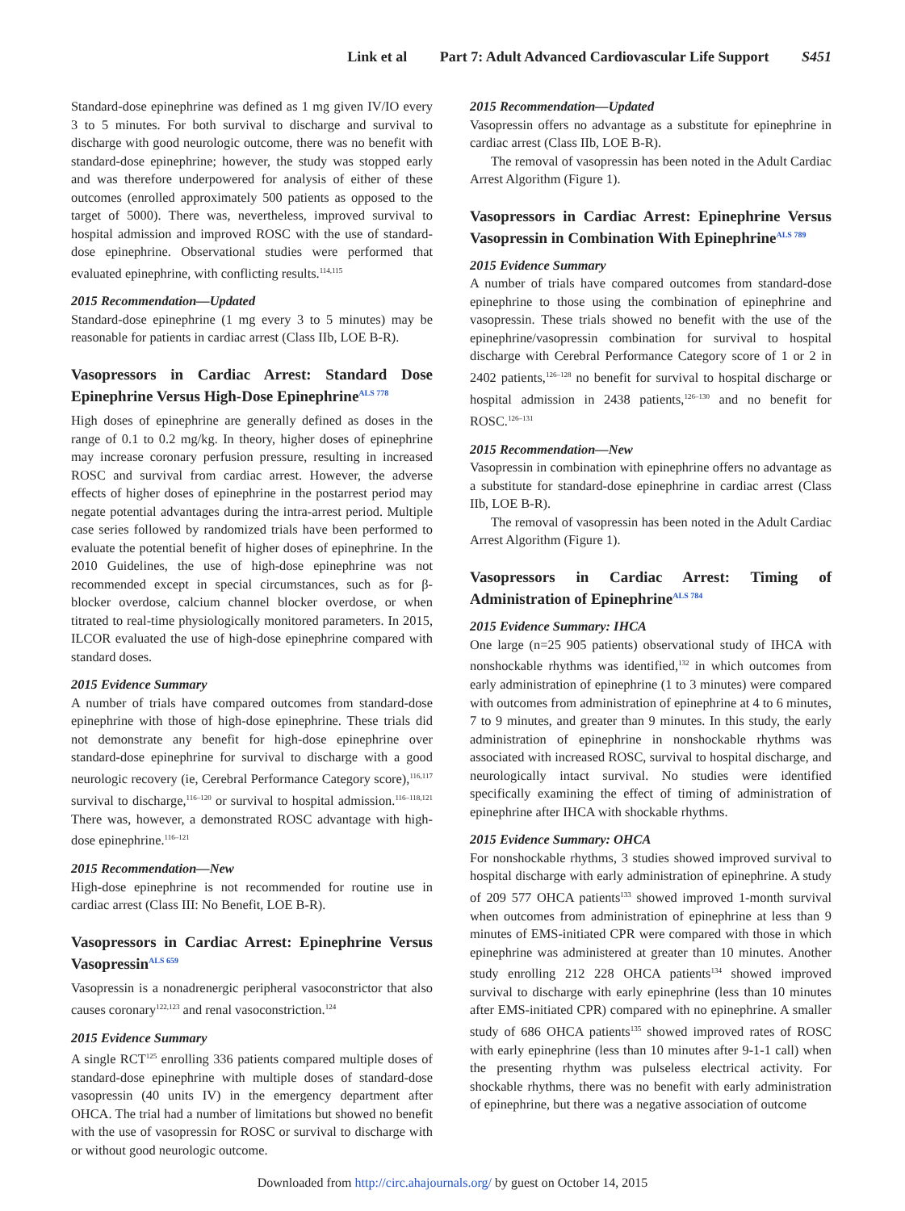Link et al Part 7: Adult Advanced Cardiovascular Life Support S451
Standard-dose epinephrine was defined as 1 mg given IV/IO every 3 to 5 minutes. For both survival to discharge and survival to discharge with good neurologic outcome, there was no benefit with standard-dose epinephrine; however, the study was stopped early and was therefore underpowered for analysis of either of these outcomes (enrolled approximately 500 patients as opposed to the target of 5000). There was, nevertheless, improved survival to hospital admission and improved ROSC with the use of standard-dose epinephrine. Observational studies were performed that evaluated epinephrine, with conflicting results.<sup>114,115</sup>
2015 Recommendation—Updated
Standard-dose epinephrine (1 mg every 3 to 5 minutes) may be reasonable for patients in cardiac arrest (Class IIb, LOE B-R).
Vasopressors in Cardiac Arrest: Standard Dose Epinephrine Versus High-Dose Epinephrine<sup>ALS 778</sup>
High doses of epinephrine are generally defined as doses in the range of 0.1 to 0.2 mg/kg. In theory, higher doses of epinephrine may increase coronary perfusion pressure, resulting in increased ROSC and survival from cardiac arrest. However, the adverse effects of higher doses of epinephrine in the postarrest period may negate potential advantages during the intra-arrest period. Multiple case series followed by randomized trials have been performed to evaluate the potential benefit of higher doses of epinephrine. In the 2010 Guidelines, the use of high-dose epinephrine was not recommended except in special circumstances, such as for β-blocker overdose, calcium channel blocker overdose, or when titrated to real-time physiologically monitored parameters. In 2015, ILCOR evaluated the use of high-dose epinephrine compared with standard doses.
2015 Evidence Summary
A number of trials have compared outcomes from standard-dose epinephrine with those of high-dose epinephrine. These trials did not demonstrate any benefit for high-dose epinephrine over standard-dose epinephrine for survival to discharge with a good neurologic recovery (ie, Cerebral Performance Category score),<sup>116,117</sup> survival to discharge,<sup>116–120</sup> or survival to hospital admission.<sup>116–118,121</sup> There was, however, a demonstrated ROSC advantage with high-dose epinephrine.<sup>116–121</sup>
2015 Recommendation—New
High-dose epinephrine is not recommended for routine use in cardiac arrest (Class III: No Benefit, LOE B-R).
Vasopressors in Cardiac Arrest: Epinephrine Versus Vasopressin<sup>ALS 659</sup>
Vasopressin is a nonadrenergic peripheral vasoconstrictor that also causes coronary<sup>122,123</sup> and renal vasoconstriction.<sup>124</sup>
2015 Evidence Summary
A single RCT<sup>125</sup> enrolling 336 patients compared multiple doses of standard-dose epinephrine with multiple doses of standard-dose vasopressin (40 units IV) in the emergency department after OHCA. The trial had a number of limitations but showed no benefit with the use of vasopressin for ROSC or survival to discharge with or without good neurologic outcome.
2015 Recommendation—Updated
Vasopressin offers no advantage as a substitute for epinephrine in cardiac arrest (Class IIb, LOE B-R).
The removal of vasopressin has been noted in the Adult Cardiac Arrest Algorithm (Figure 1).
Vasopressors in Cardiac Arrest: Epinephrine Versus Vasopressin in Combination With Epinephrine<sup>ALS 789</sup>
2015 Evidence Summary
A number of trials have compared outcomes from standard-dose epinephrine to those using the combination of epinephrine and vasopressin. These trials showed no benefit with the use of the epinephrine/vasopressin combination for survival to hospital discharge with Cerebral Performance Category score of 1 or 2 in 2402 patients,<sup>126–128</sup> no benefit for survival to hospital discharge or hospital admission in 2438 patients,<sup>126–130</sup> and no benefit for ROSC.<sup>126–131</sup>
2015 Recommendation—New
Vasopressin in combination with epinephrine offers no advantage as a substitute for standard-dose epinephrine in cardiac arrest (Class IIb, LOE B-R).
The removal of vasopressin has been noted in the Adult Cardiac Arrest Algorithm (Figure 1).
Vasopressors in Cardiac Arrest: Timing of Administration of Epinephrine<sup>ALS 784</sup>
2015 Evidence Summary: IHCA
One large (n=25 905 patients) observational study of IHCA with nonshockable rhythms was identified,<sup>132</sup> in which outcomes from early administration of epinephrine (1 to 3 minutes) were compared with outcomes from administration of epinephrine at 4 to 6 minutes, 7 to 9 minutes, and greater than 9 minutes. In this study, the early administration of epinephrine in nonshockable rhythms was associated with increased ROSC, survival to hospital discharge, and neurologically intact survival. No studies were identified specifically examining the effect of timing of administration of epinephrine after IHCA with shockable rhythms.
2015 Evidence Summary: OHCA
For nonshockable rhythms, 3 studies showed improved survival to hospital discharge with early administration of epinephrine. A study of 209 577 OHCA patients<sup>133</sup> showed improved 1-month survival when outcomes from administration of epinephrine at less than 9 minutes of EMS-initiated CPR were compared with those in which epinephrine was administered at greater than 10 minutes. Another study enrolling 212 228 OHCA patients<sup>134</sup> showed improved survival to discharge with early epinephrine (less than 10 minutes after EMS-initiated CPR) compared with no epinephrine. A smaller study of 686 OHCA patients<sup>135</sup> showed improved rates of ROSC with early epinephrine (less than 10 minutes after 9-1-1 call) when the presenting rhythm was pulseless electrical activity. For shockable rhythms, there was no benefit with early administration of epinephrine, but there was a negative association of outcome
Downloaded from http://circ.ahajournals.org/ by guest on October 14, 2015